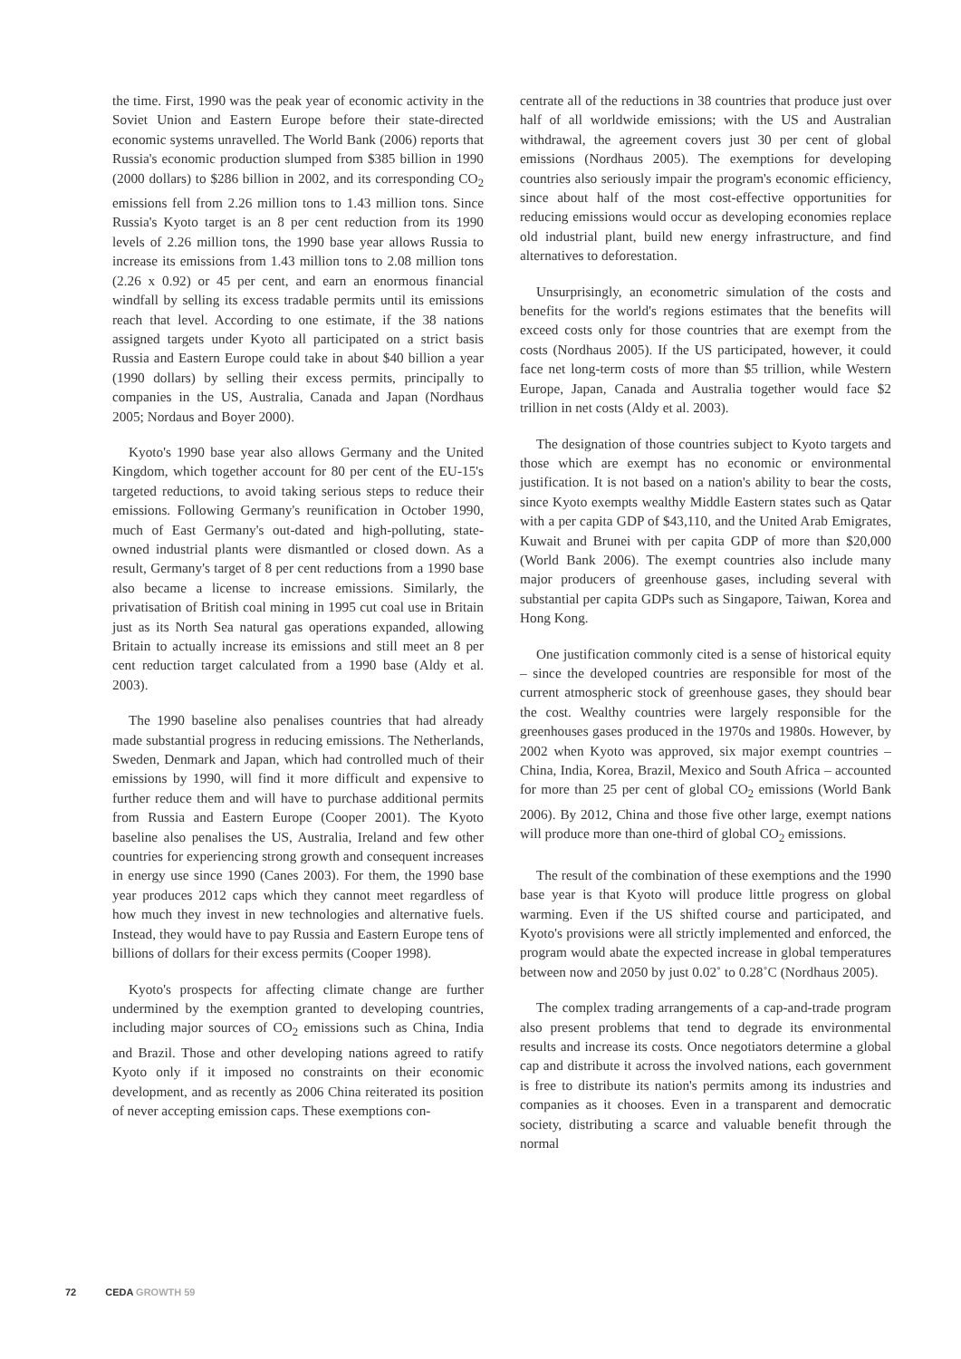the time. First, 1990 was the peak year of economic activity in the Soviet Union and Eastern Europe before their state-directed economic systems unravelled. The World Bank (2006) reports that Russia's economic production slumped from $385 billion in 1990 (2000 dollars) to $286 billion in 2002, and its corresponding CO<sub>2</sub> emissions fell from 2.26 million tons to 1.43 million tons. Since Russia's Kyoto target is an 8 per cent reduction from its 1990 levels of 2.26 million tons, the 1990 base year allows Russia to increase its emissions from 1.43 million tons to 2.08 million tons (2.26 x 0.92) or 45 per cent, and earn an enormous financial windfall by selling its excess tradable permits until its emissions reach that level. According to one estimate, if the 38 nations assigned targets under Kyoto all participated on a strict basis Russia and Eastern Europe could take in about $40 billion a year (1990 dollars) by selling their excess permits, principally to companies in the US, Australia, Canada and Japan (Nordhaus 2005; Nordaus and Boyer 2000).
Kyoto's 1990 base year also allows Germany and the United Kingdom, which together account for 80 per cent of the EU-15's targeted reductions, to avoid taking serious steps to reduce their emissions. Following Germany's reunification in October 1990, much of East Germany's out-dated and high-polluting, state-owned industrial plants were dismantled or closed down. As a result, Germany's target of 8 per cent reductions from a 1990 base also became a license to increase emissions. Similarly, the privatisation of British coal mining in 1995 cut coal use in Britain just as its North Sea natural gas operations expanded, allowing Britain to actually increase its emissions and still meet an 8 per cent reduction target calculated from a 1990 base (Aldy et al. 2003).
The 1990 baseline also penalises countries that had already made substantial progress in reducing emissions. The Netherlands, Sweden, Denmark and Japan, which had controlled much of their emissions by 1990, will find it more difficult and expensive to further reduce them and will have to purchase additional permits from Russia and Eastern Europe (Cooper 2001). The Kyoto baseline also penalises the US, Australia, Ireland and few other countries for experiencing strong growth and consequent increases in energy use since 1990 (Canes 2003). For them, the 1990 base year produces 2012 caps which they cannot meet regardless of how much they invest in new technologies and alternative fuels. Instead, they would have to pay Russia and Eastern Europe tens of billions of dollars for their excess permits (Cooper 1998).
Kyoto's prospects for affecting climate change are further undermined by the exemption granted to developing countries, including major sources of CO<sub>2</sub> emissions such as China, India and Brazil. Those and other developing nations agreed to ratify Kyoto only if it imposed no constraints on their economic development, and as recently as 2006 China reiterated its position of never accepting emission caps. These exemptions con-
centrate all of the reductions in 38 countries that produce just over half of all worldwide emissions; with the US and Australian withdrawal, the agreement covers just 30 per cent of global emissions (Nordhaus 2005). The exemptions for developing countries also seriously impair the program's economic efficiency, since about half of the most cost-effective opportunities for reducing emissions would occur as developing economies replace old industrial plant, build new energy infrastructure, and find alternatives to deforestation.
Unsurprisingly, an econometric simulation of the costs and benefits for the world's regions estimates that the benefits will exceed costs only for those countries that are exempt from the costs (Nordhaus 2005). If the US participated, however, it could face net long-term costs of more than $5 trillion, while Western Europe, Japan, Canada and Australia together would face $2 trillion in net costs (Aldy et al. 2003).
The designation of those countries subject to Kyoto targets and those which are exempt has no economic or environmental justification. It is not based on a nation's ability to bear the costs, since Kyoto exempts wealthy Middle Eastern states such as Qatar with a per capita GDP of $43,110, and the United Arab Emigrates, Kuwait and Brunei with per capita GDP of more than $20,000 (World Bank 2006). The exempt countries also include many major producers of greenhouse gases, including several with substantial per capita GDPs such as Singapore, Taiwan, Korea and Hong Kong.
One justification commonly cited is a sense of historical equity – since the developed countries are responsible for most of the current atmospheric stock of greenhouse gases, they should bear the cost. Wealthy countries were largely responsible for the greenhouses gases produced in the 1970s and 1980s. However, by 2002 when Kyoto was approved, six major exempt countries – China, India, Korea, Brazil, Mexico and South Africa – accounted for more than 25 per cent of global CO<sub>2</sub> emissions (World Bank 2006). By 2012, China and those five other large, exempt nations will produce more than one-third of global CO<sub>2</sub> emissions.
The result of the combination of these exemptions and the 1990 base year is that Kyoto will produce little progress on global warming. Even if the US shifted course and participated, and Kyoto's provisions were all strictly implemented and enforced, the program would abate the expected increase in global temperatures between now and 2050 by just 0.02˚ to 0.28˚C (Nordhaus 2005).
The complex trading arrangements of a cap-and-trade program also present problems that tend to degrade its environmental results and increase its costs. Once negotiators determine a global cap and distribute it across the involved nations, each government is free to distribute its nation's permits among its industries and companies as it chooses. Even in a transparent and democratic society, distributing a scarce and valuable benefit through the normal
72 CEDA GROWTH 59